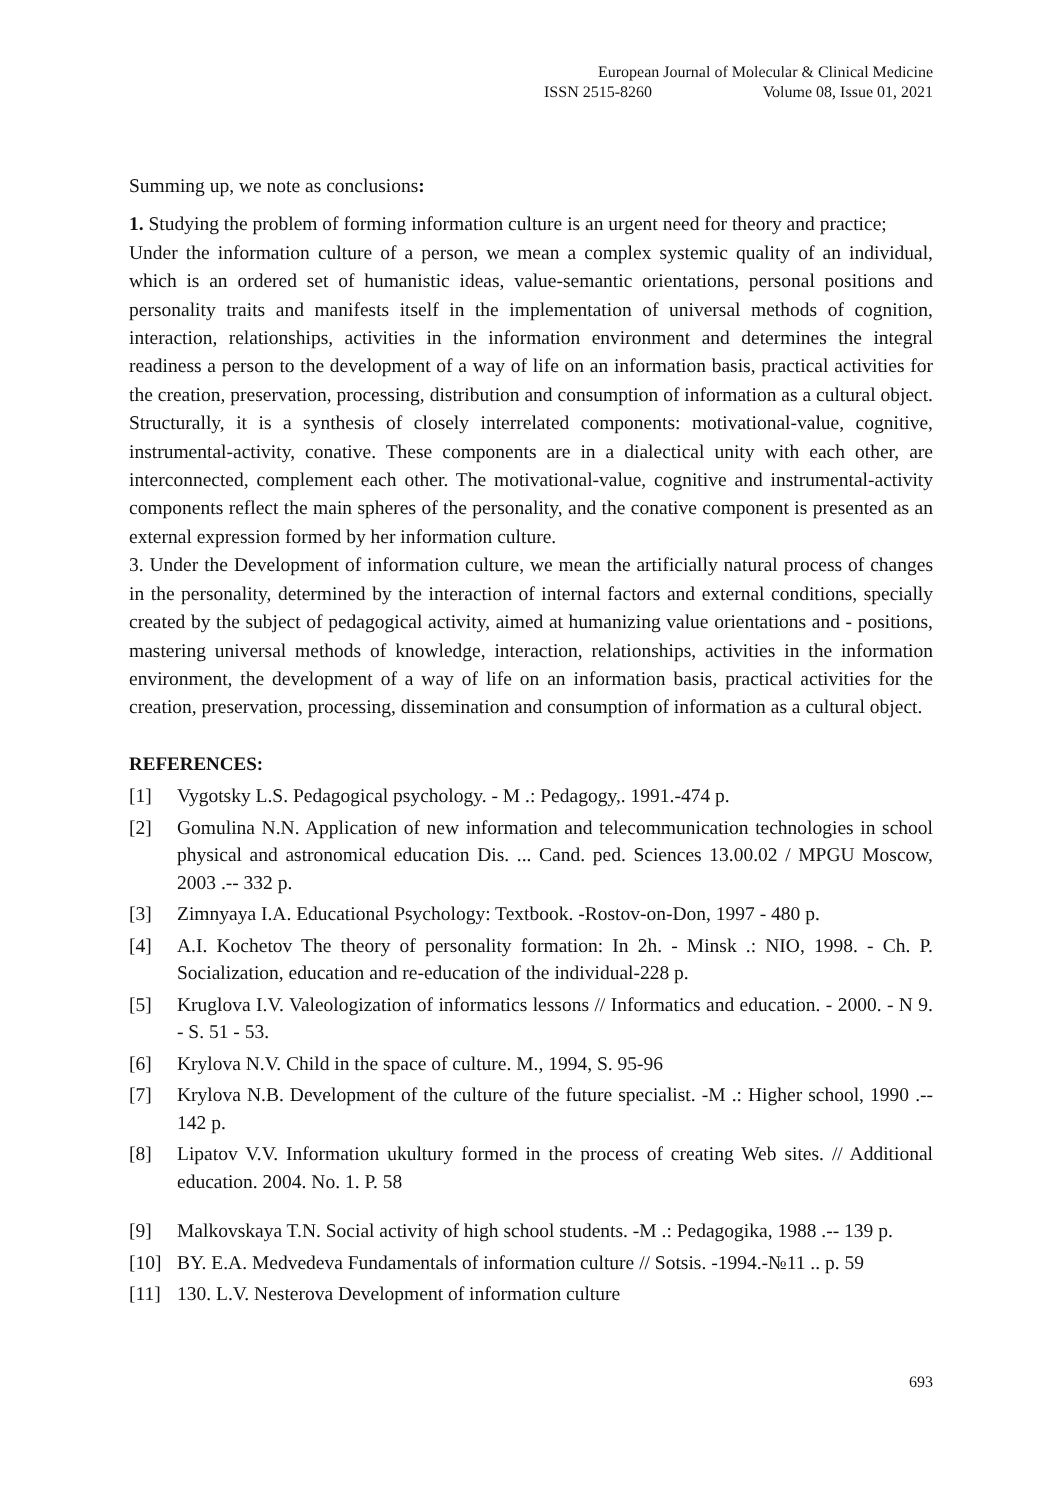European Journal of Molecular & Clinical Medicine
ISSN 2515-8260 Volume 08, Issue 01, 2021
Summing up, we note as conclusions:
1. Studying the problem of forming information culture is an urgent need for theory and practice;
Under the information culture of a person, we mean a complex systemic quality of an individual, which is an ordered set of humanistic ideas, value-semantic orientations, personal positions and personality traits and manifests itself in the implementation of universal methods of cognition, interaction, relationships, activities in the information environment and determines the integral readiness a person to the development of a way of life on an information basis, practical activities for the creation, preservation, processing, distribution and consumption of information as a cultural object. Structurally, it is a synthesis of closely interrelated components: motivational-value, cognitive, instrumental-activity, conative. These components are in a dialectical unity with each other, are interconnected, complement each other. The motivational-value, cognitive and instrumental-activity components reflect the main spheres of the personality, and the conative component is presented as an external expression formed by her information culture.
3. Under the Development of information culture, we mean the artificially natural process of changes in the personality, determined by the interaction of internal factors and external conditions, specially created by the subject of pedagogical activity, aimed at humanizing value orientations and - positions, mastering universal methods of knowledge, interaction, relationships, activities in the information environment, the development of a way of life on an information basis, practical activities for the creation, preservation, processing, dissemination and consumption of information as a cultural object.
REFERENCES:
[1] Vygotsky L.S. Pedagogical psychology. - M .: Pedagogy,. 1991.-474 p.
[2] Gomulina N.N. Application of new information and telecommunication technologies in school physical and astronomical education Dis. ... Cand. ped. Sciences 13.00.02 / MPGU Moscow, 2003 .-- 332 p.
[3] Zimnyaya I.A. Educational Psychology: Textbook. -Rostov-on-Don, 1997 - 480 p.
[4] A.I. Kochetov The theory of personality formation: In 2h. - Minsk .: NIO, 1998. - Ch. P. Socialization, education and re-education of the individual-228 p.
[5] Kruglova I.V. Valeologization of informatics lessons // Informatics and education. - 2000. - N 9. - S. 51 - 53.
[6] Krylova N.V. Child in the space of culture. M., 1994, S. 95-96
[7] Krylova N.B. Development of the culture of the future specialist. -M .: Higher school, 1990 .-- 142 p.
[8] Lipatov V.V. Information ukultury formed in the process of creating Web sites. // Additional education. 2004. No. 1. P. 58
[9] Malkovskaya T.N. Social activity of high school students. -M .: Pedagogika, 1988 .-- 139 p.
[10] BY. E.A. Medvedeva Fundamentals of information culture // Sotsis. -1994.-№11 .. p. 59
[11] 130. L.V. Nesterova Development of information culture
693